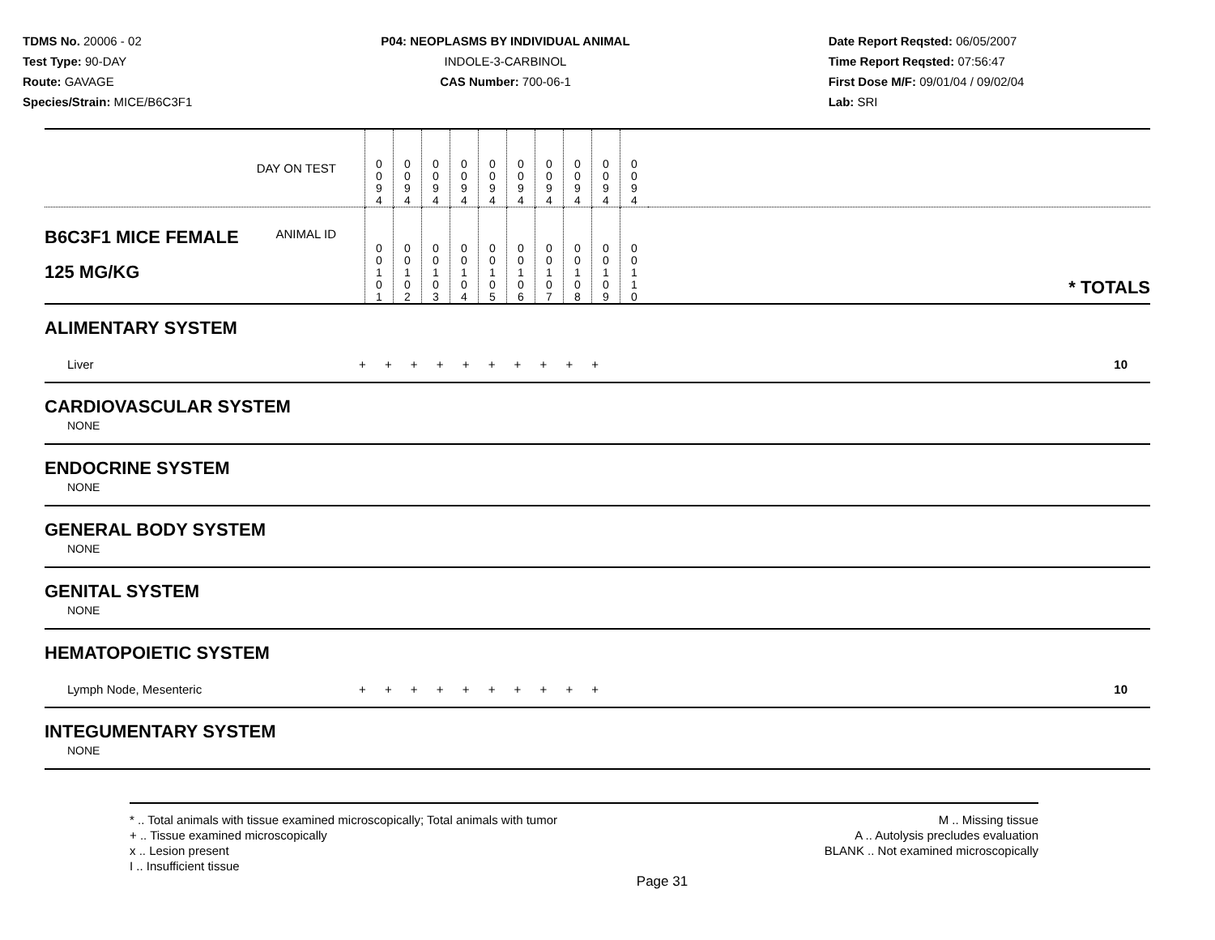TDMS No. 20006 - 02
Test Type: 90-DAY
Route: GAVAGE
Species/Strain: MICE/B6C3F1
P04: NEOPLASMS BY INDIVIDUAL ANIMAL
INDOLE-3-CARBINOL
CAS Number: 700-06-1
Date Report Reqsted: 06/05/2007
Time Report Reqsted: 07:56:47
First Dose M/F: 09/01/04 / 09/02/04
Lab: SRI
| DAY ON TEST | 0 0 9 4 | 0 0 9 4 | 0 0 9 4 | 0 0 9 4 | 0 0 9 4 | 0 0 9 4 | 0 0 9 4 | 0 0 9 4 | 0 0 9 4 | 0 0 9 4 | |
| B6C3F1 MICE FEMALE ANIMAL ID 125 MG/KG | 0 0 1 0 1 | 0 0 1 0 2 | 0 0 1 0 3 | 0 0 1 0 4 | 0 0 1 0 5 | 0 0 1 0 6 | 0 0 1 0 7 | 0 0 1 0 8 | 0 0 1 0 9 | 0 0 1 1 0 | * TOTALS |
ALIMENTARY SYSTEM
| Liver | + + + + + + + + + + | 10 |
CARDIOVASCULAR SYSTEM
NONE
ENDOCRINE SYSTEM
NONE
GENERAL BODY SYSTEM
NONE
GENITAL SYSTEM
NONE
HEMATOPOIETIC SYSTEM
| Lymph Node, Mesenteric | + + + + + + + + + + | 10 |
INTEGUMENTARY SYSTEM
NONE
* .. Total animals with tissue examined microscopically; Total animals with tumor
+ .. Tissue examined microscopically
x .. Lesion present
I .. Insufficient tissue
M .. Missing tissue
A .. Autolysis precludes evaluation
BLANK .. Not examined microscopically
Page 31